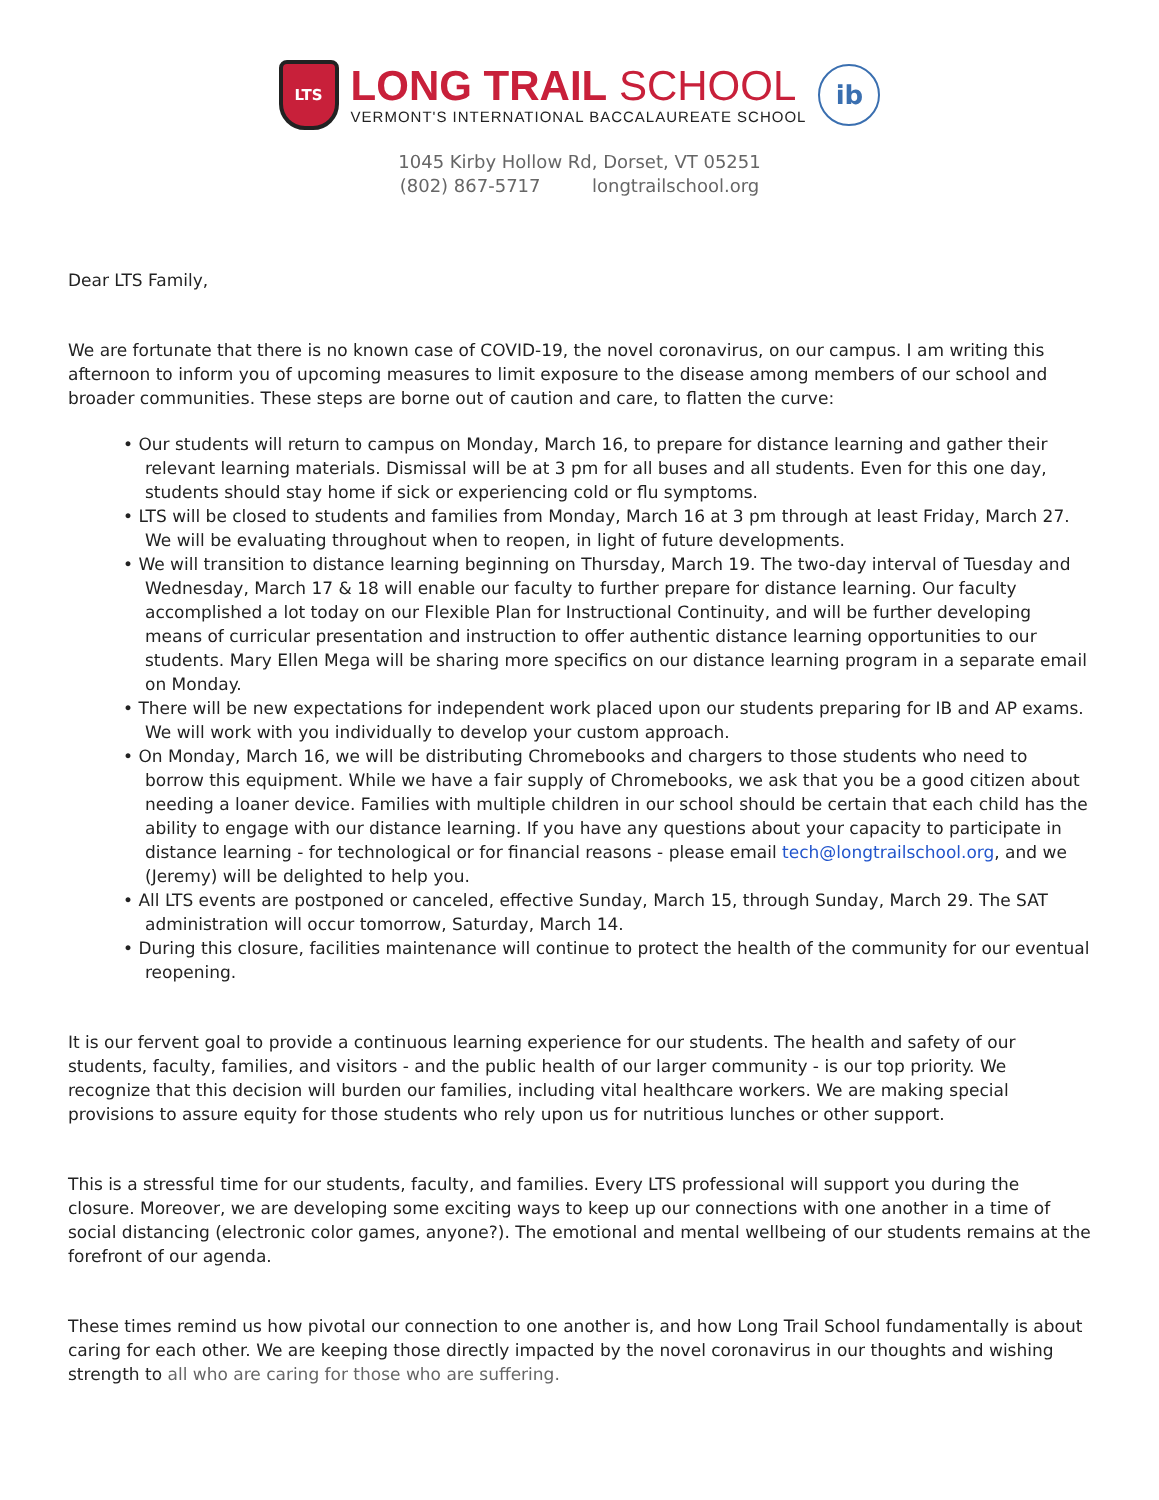LTS
LONG TRAIL SCHOOL
VERMONT'S INTERNATIONAL BACCALAUREATE SCHOOL
ib
1045 Kirby Hollow Rd, Dorset, VT 05251
(802) 867-5717 longtrailschool.org
Dear LTS Family,
We are fortunate that there is no known case of COVID-19, the novel coronavirus, on our campus. I am writing this afternoon to inform you of upcoming measures to limit exposure to the disease among members of our school and broader communities. These steps are borne out of caution and care, to flatten the curve:
• Our students will return to campus on Monday, March 16, to prepare for distance learning and gather their relevant learning materials. Dismissal will be at 3 pm for all buses and all students. Even for this one day, students should stay home if sick or experiencing cold or flu symptoms.
• LTS will be closed to students and families from Monday, March 16 at 3 pm through at least Friday, March 27. We will be evaluating throughout when to reopen, in light of future developments.
• We will transition to distance learning beginning on Thursday, March 19. The two-day interval of Tuesday and Wednesday, March 17 & 18 will enable our faculty to further prepare for distance learning. Our faculty accomplished a lot today on our Flexible Plan for Instructional Continuity, and will be further developing means of curricular presentation and instruction to offer authentic distance learning opportunities to our students. Mary Ellen Mega will be sharing more specifics on our distance learning program in a separate email on Monday.
• There will be new expectations for independent work placed upon our students preparing for IB and AP exams. We will work with you individually to develop your custom approach.
• On Monday, March 16, we will be distributing Chromebooks and chargers to those students who need to borrow this equipment. While we have a fair supply of Chromebooks, we ask that you be a good citizen about needing a loaner device. Families with multiple children in our school should be certain that each child has the ability to engage with our distance learning. If you have any questions about your capacity to participate in distance learning - for technological or for financial reasons - please email tech@longtrailschool.org, and we (Jeremy) will be delighted to help you.
• All LTS events are postponed or canceled, effective Sunday, March 15, through Sunday, March 29. The SAT administration will occur tomorrow, Saturday, March 14.
• During this closure, facilities maintenance will continue to protect the health of the community for our eventual reopening.
It is our fervent goal to provide a continuous learning experience for our students. The health and safety of our students, faculty, families, and visitors - and the public health of our larger community - is our top priority. We recognize that this decision will burden our families, including vital healthcare workers. We are making special provisions to assure equity for those students who rely upon us for nutritious lunches or other support.
This is a stressful time for our students, faculty, and families. Every LTS professional will support you during the closure. Moreover, we are developing some exciting ways to keep up our connections with one another in a time of social distancing (electronic color games, anyone?). The emotional and mental wellbeing of our students remains at the forefront of our agenda.
These times remind us how pivotal our connection to one another is, and how Long Trail School fundamentally is about caring for each other. We are keeping those directly impacted by the novel coronavirus in our thoughts and wishing strength to all who are caring for those who are suffering.